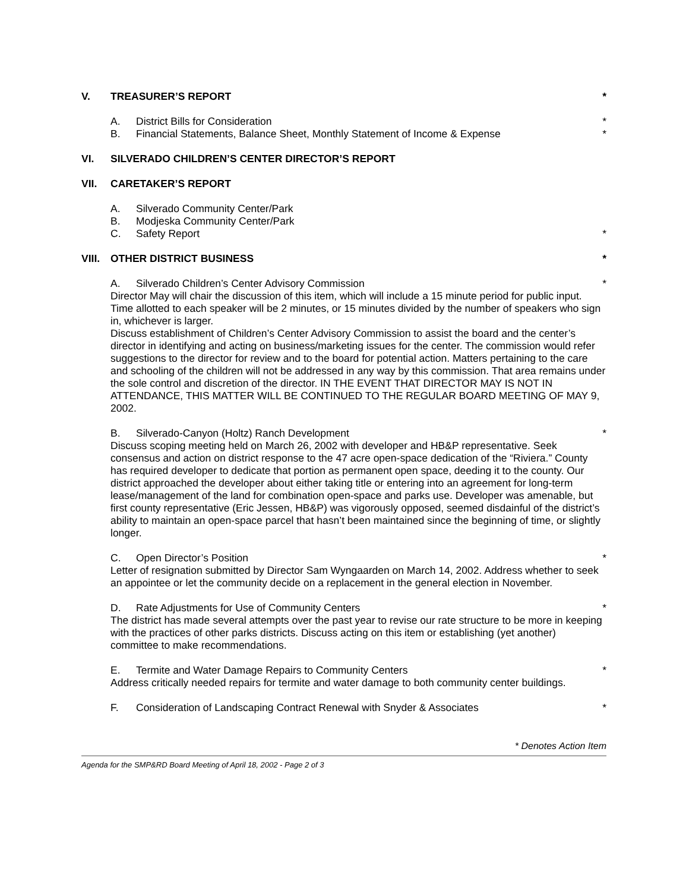V. TREASURER’S REPORT *
A. District Bills for Consideration *
B. Financial Statements, Balance Sheet, Monthly Statement of Income & Expense *
VI. SILVERADO CHILDREN’S CENTER DIRECTOR’S REPORT
VII. CARETAKER’S REPORT
A. Silverado Community Center/Park
B. Modjeska Community Center/Park
C. Safety Report *
VIII. OTHER DISTRICT BUSINESS *
A. Silverado Children’s Center Advisory Commission *
Director May will chair the discussion of this item, which will include a 15 minute period for public input. Time allotted to each speaker will be 2 minutes, or 15 minutes divided by the number of speakers who sign in, whichever is larger.
Discuss establishment of Children’s Center Advisory Commission to assist the board and the center’s director in identifying and acting on business/marketing issues for the center. The commission would refer suggestions to the director for review and to the board for potential action. Matters pertaining to the care and schooling of the children will not be addressed in any way by this commission. That area remains under the sole control and discretion of the director. IN THE EVENT THAT DIRECTOR MAY IS NOT IN ATTENDANCE, THIS MATTER WILL BE CONTINUED TO THE REGULAR BOARD MEETING OF MAY 9, 2002.
B. Silverado-Canyon (Holtz) Ranch Development *
Discuss scoping meeting held on March 26, 2002 with developer and HB&P representative. Seek consensus and action on district response to the 47 acre open-space dedication of the “Riviera.” County has required developer to dedicate that portion as permanent open space, deeding it to the county. Our district approached the developer about either taking title or entering into an agreement for long-term lease/management of the land for combination open-space and parks use. Developer was amenable, but first county representative (Eric Jessen, HB&P) was vigorously opposed, seemed disdainful of the district’s ability to maintain an open-space parcel that hasn’t been maintained since the beginning of time, or slightly longer.
C. Open Director’s Position *
Letter of resignation submitted by Director Sam Wyngaarden on March 14, 2002. Address whether to seek an appointee or let the community decide on a replacement in the general election in November.
D. Rate Adjustments for Use of Community Centers *
The district has made several attempts over the past year to revise our rate structure to be more in keeping with the practices of other parks districts. Discuss acting on this item or establishing (yet another) committee to make recommendations.
E. Termite and Water Damage Repairs to Community Centers *
Address critically needed repairs for termite and water damage to both community center buildings.
F. Consideration of Landscaping Contract Renewal with Snyder & Associates *
* Denotes Action Item
Agenda for the SMP&RD Board Meeting of April 18, 2002 - Page 2 of 3